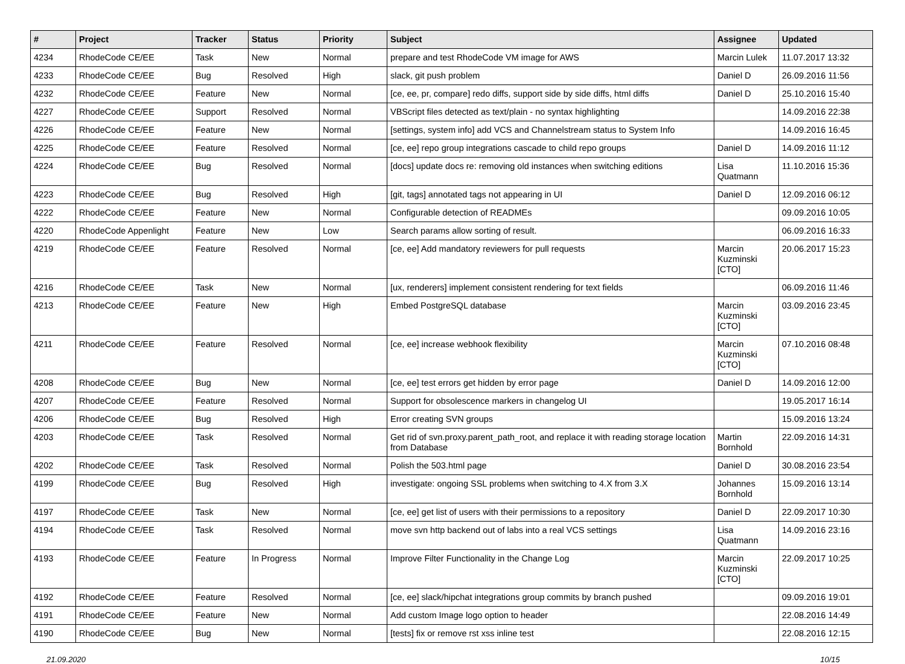| # | Project | Tracker | Status | Priority | Subject | Assignee | Updated |
| --- | --- | --- | --- | --- | --- | --- | --- |
| 4234 | RhodeCode CE/EE | Task | New | Normal | prepare and test RhodeCode VM image for AWS | Marcin Lulek | 11.07.2017 13:32 |
| 4233 | RhodeCode CE/EE | Bug | Resolved | High | slack, git push problem | Daniel D | 26.09.2016 11:56 |
| 4232 | RhodeCode CE/EE | Feature | New | Normal | [ce, ee, pr, compare] redo diffs, support side by side diffs, html diffs | Daniel D | 25.10.2016 15:40 |
| 4227 | RhodeCode CE/EE | Support | Resolved | Normal | VBScript files detected as text/plain - no syntax highlighting | | 14.09.2016 22:38 |
| 4226 | RhodeCode CE/EE | Feature | New | Normal | [settings, system info] add VCS and Channelstream status to System Info | | 14.09.2016 16:45 |
| 4225 | RhodeCode CE/EE | Feature | Resolved | Normal | [ce, ee] repo group integrations cascade to child repo groups | Daniel D | 14.09.2016 11:12 |
| 4224 | RhodeCode CE/EE | Bug | Resolved | Normal | [docs] update docs re: removing old instances when switching editions | Lisa Quatmann | 11.10.2016 15:36 |
| 4223 | RhodeCode CE/EE | Bug | Resolved | High | [git, tags] annotated tags not appearing in UI | Daniel D | 12.09.2016 06:12 |
| 4222 | RhodeCode CE/EE | Feature | New | Normal | Configurable detection of READMEs | | 09.09.2016 10:05 |
| 4220 | RhodeCode Appenlight | Feature | New | Low | Search params allow sorting of result. | | 06.09.2016 16:33 |
| 4219 | RhodeCode CE/EE | Feature | Resolved | Normal | [ce, ee] Add mandatory reviewers for pull requests | Marcin Kuzminski [CTO] | 20.06.2017 15:23 |
| 4216 | RhodeCode CE/EE | Task | New | Normal | [ux, renderers] implement consistent rendering for text fields | | 06.09.2016 11:46 |
| 4213 | RhodeCode CE/EE | Feature | New | High | Embed PostgreSQL database | Marcin Kuzminski [CTO] | 03.09.2016 23:45 |
| 4211 | RhodeCode CE/EE | Feature | Resolved | Normal | [ce, ee] increase webhook flexibility | Marcin Kuzminski [CTO] | 07.10.2016 08:48 |
| 4208 | RhodeCode CE/EE | Bug | New | Normal | [ce, ee] test errors get hidden by error page | Daniel D | 14.09.2016 12:00 |
| 4207 | RhodeCode CE/EE | Feature | Resolved | Normal | Support for obsolescence markers in changelog UI | | 19.05.2017 16:14 |
| 4206 | RhodeCode CE/EE | Bug | Resolved | High | Error creating SVN groups | | 15.09.2016 13:24 |
| 4203 | RhodeCode CE/EE | Task | Resolved | Normal | Get rid of svn.proxy.parent_path_root, and replace it with reading storage location from Database | Martin Bornhold | 22.09.2016 14:31 |
| 4202 | RhodeCode CE/EE | Task | Resolved | Normal | Polish the 503.html page | Daniel D | 30.08.2016 23:54 |
| 4199 | RhodeCode CE/EE | Bug | Resolved | High | investigate: ongoing SSL problems when switching to 4.X from 3.X | Johannes Bornhold | 15.09.2016 13:14 |
| 4197 | RhodeCode CE/EE | Task | New | Normal | [ce, ee] get list of users with their permissions to a repository | Daniel D | 22.09.2017 10:30 |
| 4194 | RhodeCode CE/EE | Task | Resolved | Normal | move svn http backend out of labs into a real VCS settings | Lisa Quatmann | 14.09.2016 23:16 |
| 4193 | RhodeCode CE/EE | Feature | In Progress | Normal | Improve Filter Functionality in the Change Log | Marcin Kuzminski [CTO] | 22.09.2017 10:25 |
| 4192 | RhodeCode CE/EE | Feature | Resolved | Normal | [ce, ee] slack/hipchat integrations group commits by branch pushed | | 09.09.2016 19:01 |
| 4191 | RhodeCode CE/EE | Feature | New | Normal | Add custom Image logo option to header | | 22.08.2016 14:49 |
| 4190 | RhodeCode CE/EE | Bug | New | Normal | [tests] fix or remove rst xss inline test | | 22.08.2016 12:15 |
21.09.2020 10/15